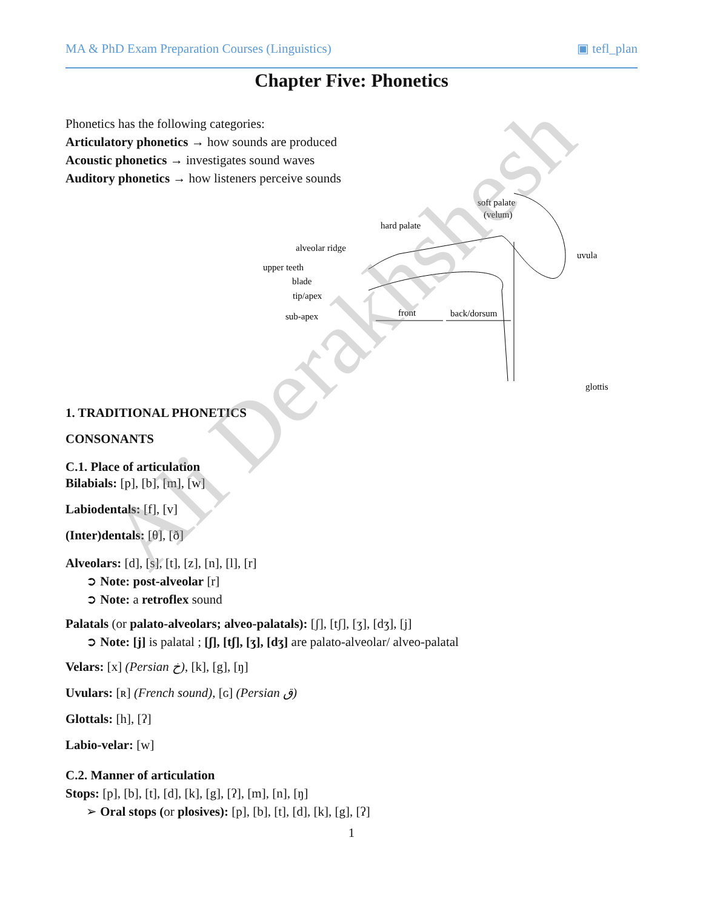MA & PhD Exam Preparation Courses (Linguistics) ▣ tefl_plan
Chapter Five: Phonetics
Phonetics has the following categories:
Articulatory phonetics → how sounds are produced
Acoustic phonetics → investigates sound waves
Auditory phonetics → how listeners perceive sounds
soft palate
(velum)
hard palate
alveolar ridge
upper teeth
blade
tip/apex
sub-apex
front
back/dorsum
uvula
glottis
1. TRADITIONAL PHONETICS
CONSONANTS
C.1. Place of articulation
Bilabials: [p], [b], [m], [w]
Labiodentals: [f], [v]
(Inter)dentals: [θ], [ð]
Alveolars: [d], [s], [t], [z], [n], [l], [r]
➲ Note: post-alveolar [r]
➲ Note: a retroflex sound
Palatals (or palato-alveolars; alveo-palatals): [ʃ], [tʃ], [ʒ], [dʒ], [j]
➲ Note: [j] is palatal ; [ʃ], [tʃ], [ʒ], [dʒ] are palato-alveolar/ alveo-palatal
Velars: [x] (Persian خ), [k], [g], [ŋ]
Uvulars: [ʀ] (French sound), [ɢ] (Persian ق)
Glottals: [h], [ʔ]
Labio-velar: [w]
C.2. Manner of articulation
Stops: [p], [b], [t], [d], [k], [g], [ʔ], [m], [n], [ŋ]
➢ Oral stops (or plosives): [p], [b], [t], [d], [k], [g], [ʔ]
1
Ali Derakhshesh